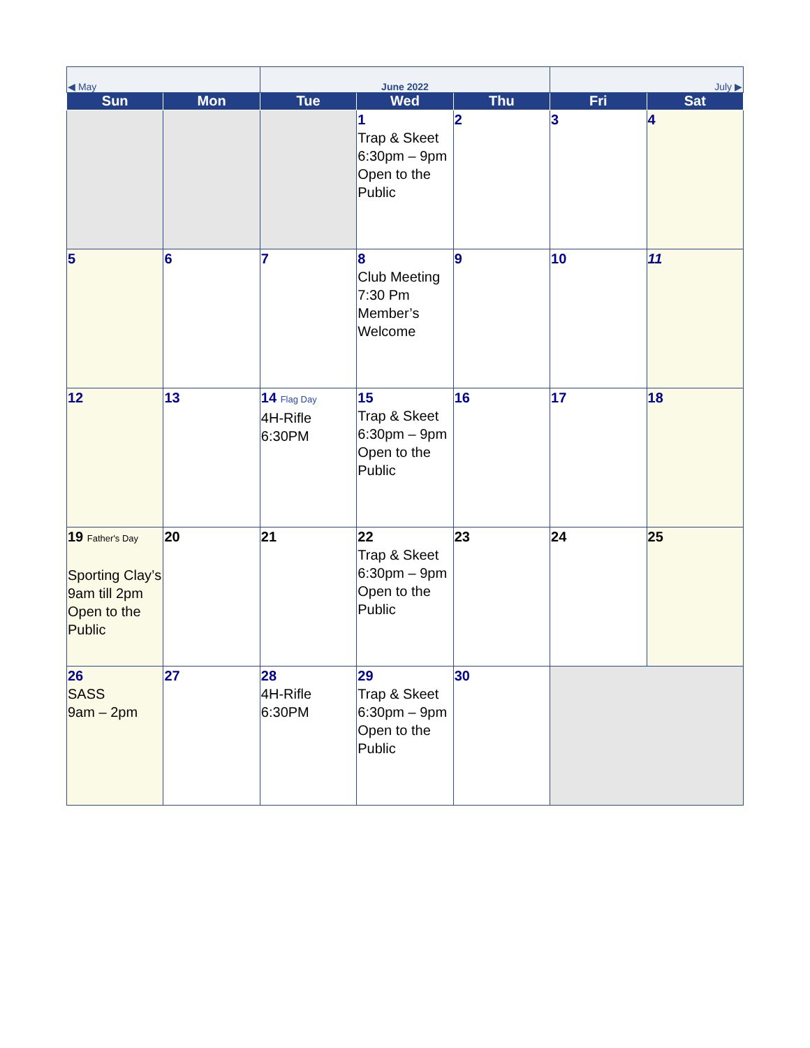| ◀ May | | June 2022 | | | July ▶ | |
| Sun | Mon | Tue | Wed | Thu | Fri | Sat |
| | | | 1 Trap & Skeet 6:30pm – 9pm Open to the Public | 2 | 3 | 4 |
| 5 | 6 | 7 | 8 Club Meeting 7:30 Pm Member’s Welcome | 9 | 10 | 11 |
| 12 | 13 | 14 Flag Day 4H-Rifle 6:30PM | 15 Trap & Skeet 6:30pm – 9pm Open to the Public | 16 | 17 | 18 |
| 19 Father's Day Sporting Clay’s 9am till 2pm Open to the Public | 20 | 21 | 22 Trap & Skeet 6:30pm – 9pm Open to the Public | 23 | 24 | 25 |
| 26 SASS 9am – 2pm | 27 | 28 4H-Rifle 6:30PM | 29 Trap & Skeet 6:30pm – 9pm Open to the Public | 30 | | |